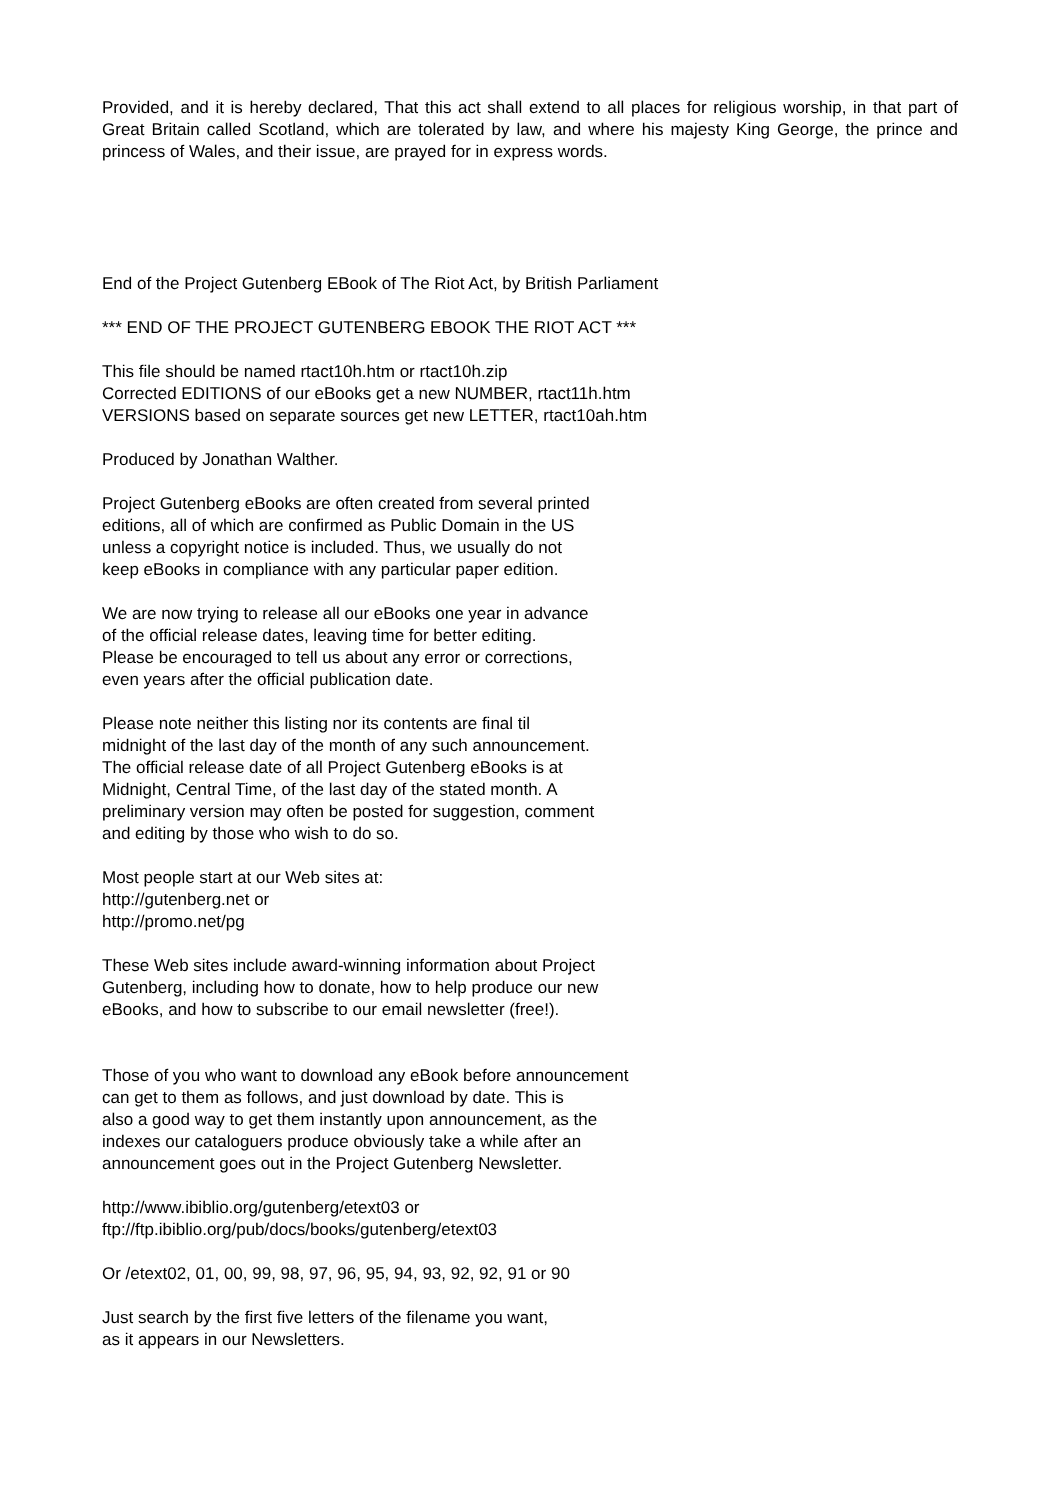Provided, and it is hereby declared, That this act shall extend to all places for religious worship, in that part of Great Britain called Scotland, which are tolerated by law, and where his majesty King George, the prince and princess of Wales, and their issue, are prayed for in express words.
End of the Project Gutenberg EBook of The Riot Act, by British Parliament
*** END OF THE PROJECT GUTENBERG EBOOK THE RIOT ACT ***
This file should be named rtact10h.htm or rtact10h.zip
Corrected EDITIONS of our eBooks get a new NUMBER, rtact11h.htm
VERSIONS based on separate sources get new LETTER, rtact10ah.htm
Produced by Jonathan Walther.
Project Gutenberg eBooks are often created from several printed
editions, all of which are confirmed as Public Domain in the US
unless a copyright notice is included. Thus, we usually do not
keep eBooks in compliance with any particular paper edition.
We are now trying to release all our eBooks one year in advance
of the official release dates, leaving time for better editing.
Please be encouraged to tell us about any error or corrections,
even years after the official publication date.
Please note neither this listing nor its contents are final til
midnight of the last day of the month of any such announcement.
The official release date of all Project Gutenberg eBooks is at
Midnight, Central Time, of the last day of the stated month. A
preliminary version may often be posted for suggestion, comment
and editing by those who wish to do so.
Most people start at our Web sites at:
http://gutenberg.net or
http://promo.net/pg
These Web sites include award-winning information about Project
Gutenberg, including how to donate, how to help produce our new
eBooks, and how to subscribe to our email newsletter (free!).
Those of you who want to download any eBook before announcement
can get to them as follows, and just download by date. This is
also a good way to get them instantly upon announcement, as the
indexes our cataloguers produce obviously take a while after an
announcement goes out in the Project Gutenberg Newsletter.
http://www.ibiblio.org/gutenberg/etext03 or
ftp://ftp.ibiblio.org/pub/docs/books/gutenberg/etext03
Or /etext02, 01, 00, 99, 98, 97, 96, 95, 94, 93, 92, 92, 91 or 90
Just search by the first five letters of the filename you want,
as it appears in our Newsletters.